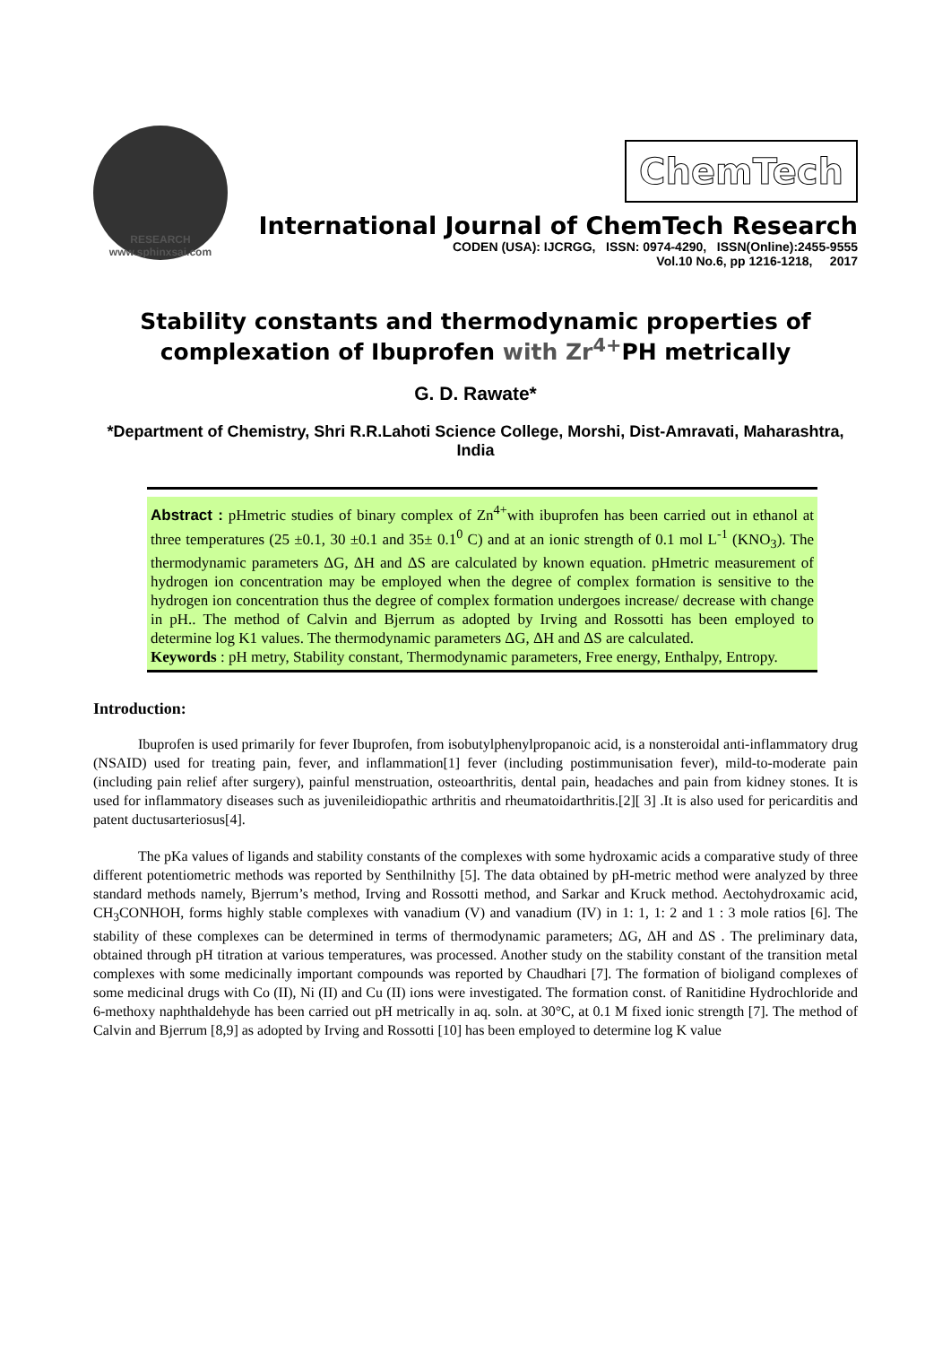RESEARCH
www.sphinxsai.com
ChemTech
International Journal of ChemTech Research
CODEN (USA): IJCRGG, ISSN: 0974-4290, ISSN(Online):2455-9555
Vol.10 No.6, pp 1216-1218, 2017
Stability constants and thermodynamic properties of complexation of Ibuprofen with Zr<sup>4+</sup>PH metrically
G. D. Rawate*
*Department of Chemistry, Shri R.R.Lahoti Science College, Morshi, Dist-Amravati, Maharashtra, India
Abstract : pHmetric studies of binary complex of Zn<sup>4+</sup>with ibuprofen has been carried out in ethanol at three temperatures (25 ±0.1, 30 ±0.1 and 35± 0.1<sup>0</sup> C) and at an ionic strength of 0.1 mol L<sup>-1</sup> (KNO<sub>3</sub>). The thermodynamic parameters ΔG, ΔH and ΔS are calculated by known equation. pHmetric measurement of hydrogen ion concentration may be employed when the degree of complex formation is sensitive to the hydrogen ion concentration thus the degree of complex formation undergoes increase/ decrease with change in pH.. The method of Calvin and Bjerrum as adopted by Irving and Rossotti has been employed to determine log K1 values. The thermodynamic parameters ΔG, ΔH and ΔS are calculated.
Keywords : pH metry, Stability constant, Thermodynamic parameters, Free energy, Enthalpy, Entropy.
Introduction:
Ibuprofen is used primarily for fever Ibuprofen, from isobutylphenylpropanoic acid, is a nonsteroidal anti-inflammatory drug (NSAID) used for treating pain, fever, and inflammation[1] fever (including postimmunisation fever), mild-to-moderate pain (including pain relief after surgery), painful menstruation, osteoarthritis, dental pain, headaches and pain from kidney stones. It is used for inflammatory diseases such as juvenileidiopathic arthritis and rheumatoidarthritis.[2][ 3] .It is also used for pericarditis and patent ductusarteriosus[4].
The pKa values of ligands and stability constants of the complexes with some hydroxamic acids a comparative study of three different potentiometric methods was reported by Senthilnithy [5]. The data obtained by pH-metric method were analyzed by three standard methods namely, Bjerrum’s method, Irving and Rossotti method, and Sarkar and Kruck method. Aectohydroxamic acid, CH<sub>3</sub>CONHOH, forms highly stable complexes with vanadium (V) and vanadium (IV) in 1: 1, 1: 2 and 1 : 3 mole ratios [6]. The stability of these complexes can be determined in terms of thermodynamic parameters; ΔG, ΔH and ΔS . The preliminary data, obtained through pH titration at various temperatures, was processed. Another study on the stability constant of the transition metal complexes with some medicinally important compounds was reported by Chaudhari [7]. The formation of bioligand complexes of some medicinal drugs with Co (II), Ni (II) and Cu (II) ions were investigated. The formation const. of Ranitidine Hydrochloride and 6-methoxy naphthaldehyde has been carried out pH metrically in aq. soln. at 30°C, at 0.1 M fixed ionic strength [7]. The method of Calvin and Bjerrum [8,9] as adopted by Irving and Rossotti [10] has been employed to determine log K value